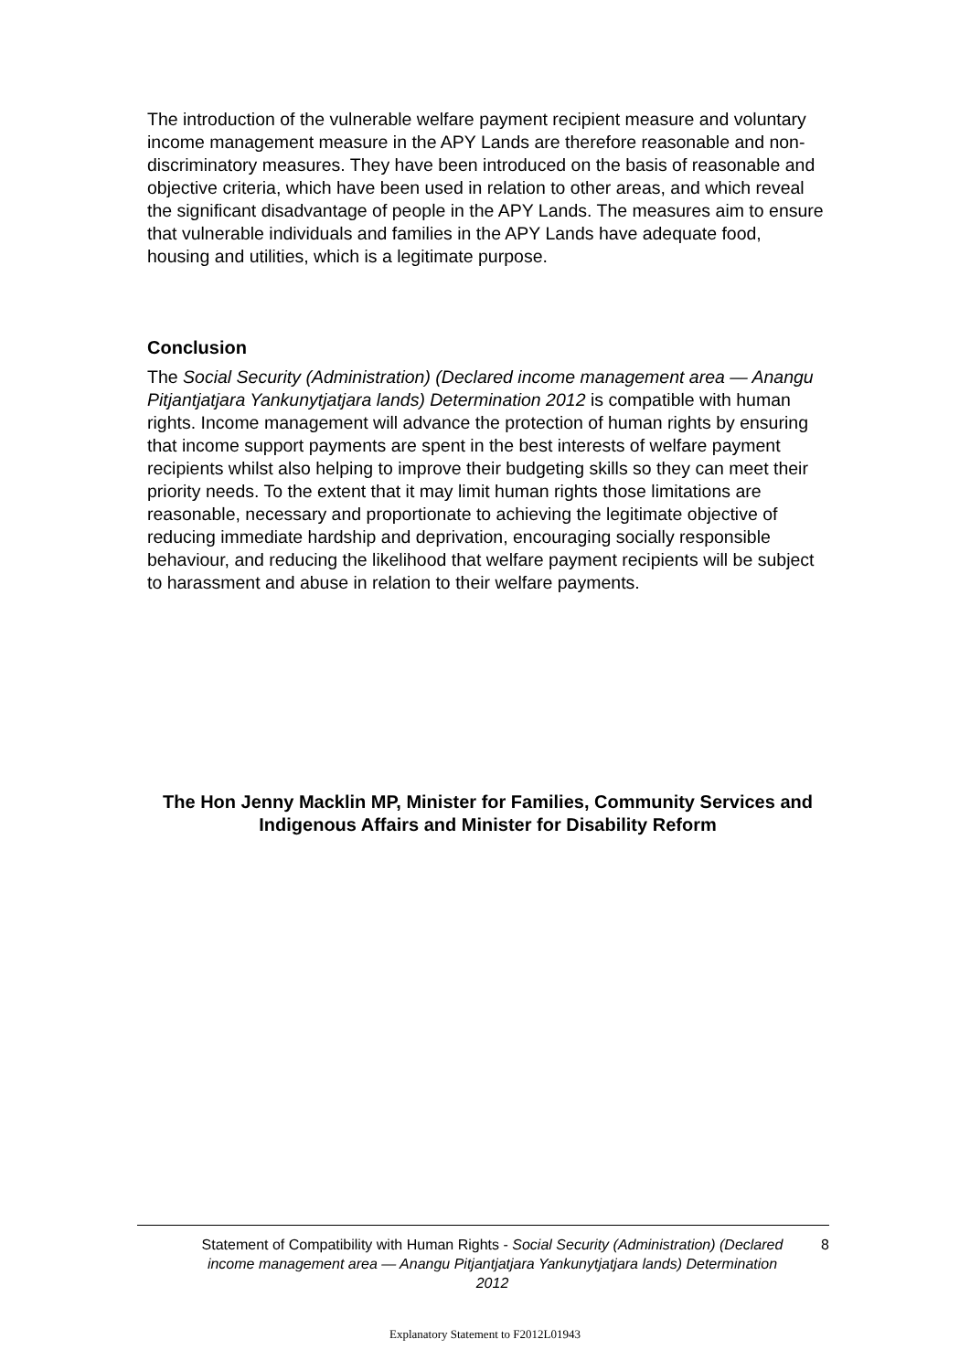The introduction of the vulnerable welfare payment recipient measure and voluntary income management measure in the APY Lands are therefore reasonable and non-discriminatory measures. They have been introduced on the basis of reasonable and objective criteria, which have been used in relation to other areas, and which reveal the significant disadvantage of people in the APY Lands. The measures aim to ensure that vulnerable individuals and families in the APY Lands have adequate food, housing and utilities, which is a legitimate purpose.
Conclusion
The Social Security (Administration) (Declared income management area — Anangu Pitjantjatjara Yankunytjatjara lands) Determination 2012 is compatible with human rights. Income management will advance the protection of human rights by ensuring that income support payments are spent in the best interests of welfare payment recipients whilst also helping to improve their budgeting skills so they can meet their priority needs. To the extent that it may limit human rights those limitations are reasonable, necessary and proportionate to achieving the legitimate objective of reducing immediate hardship and deprivation, encouraging socially responsible behaviour, and reducing the likelihood that welfare payment recipients will be subject to harassment and abuse in relation to their welfare payments.
The Hon Jenny Macklin MP, Minister for Families, Community Services and Indigenous Affairs and Minister for Disability Reform
Statement of Compatibility with Human Rights - Social Security (Administration) (Declared income management area — Anangu Pitjantjatjara Yankunytjatjara lands) Determination 2012
8
Explanatory Statement to F2012L01943